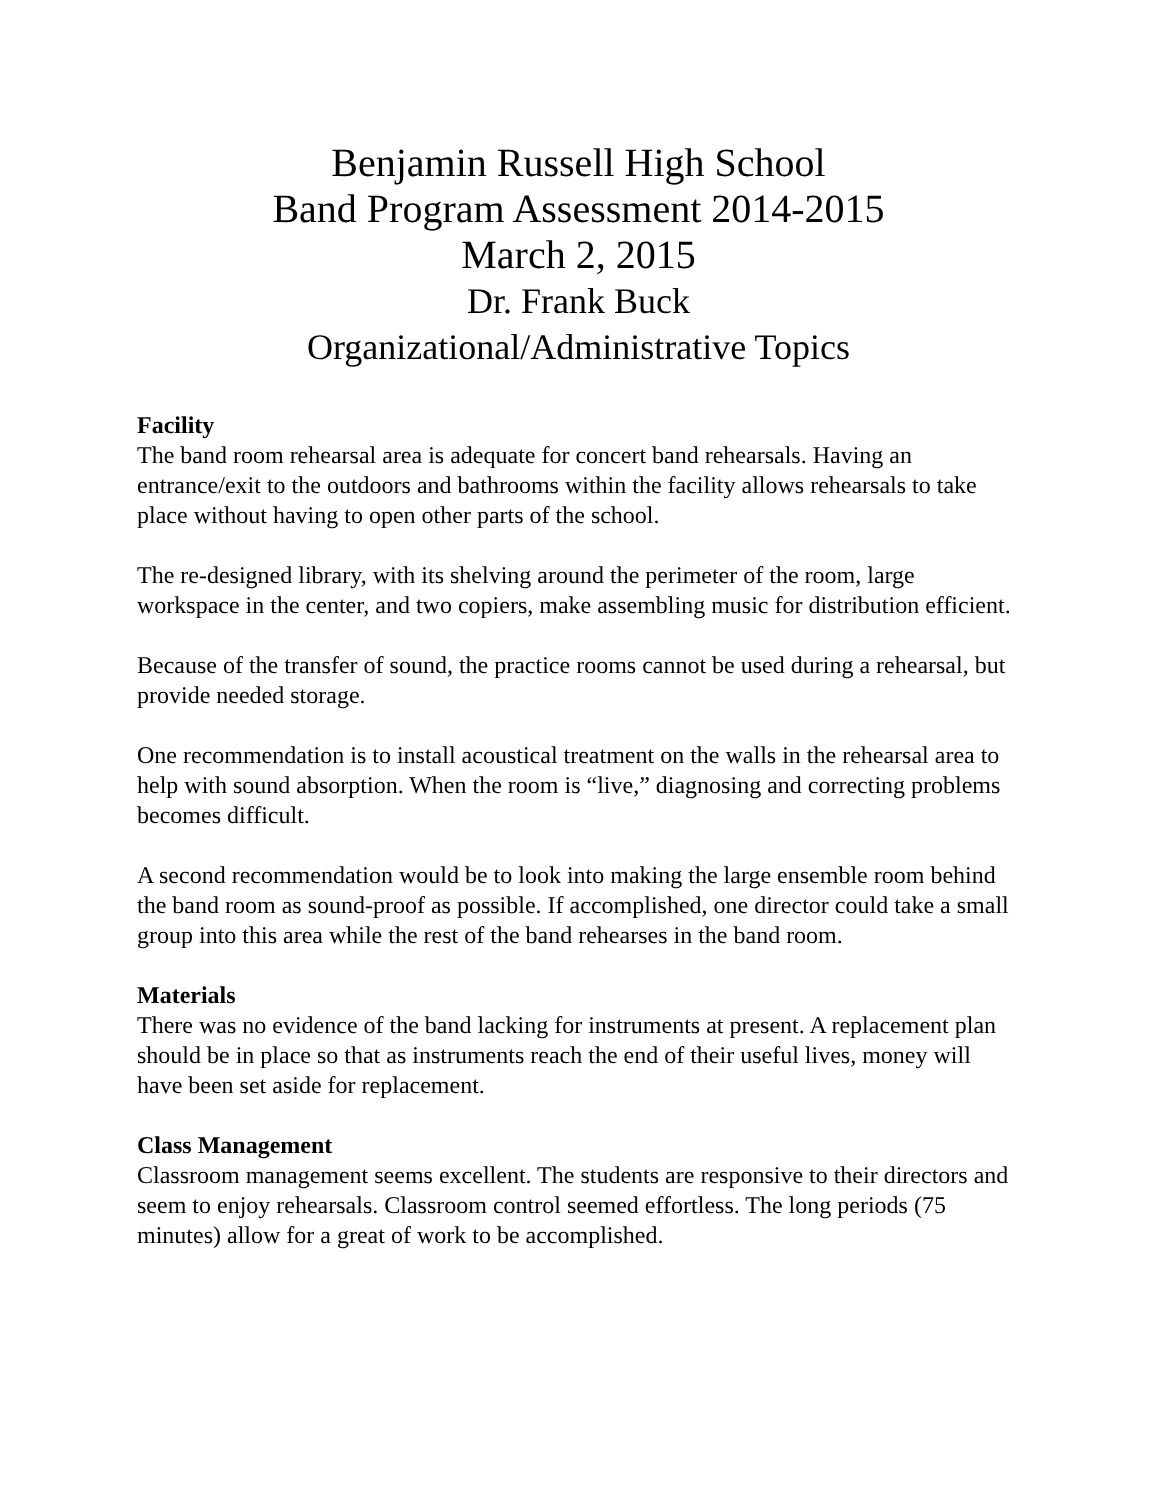Benjamin Russell High School
Band Program Assessment 2014-2015
March 2, 2015
Dr. Frank Buck
Organizational/Administrative Topics
Facility
The band room rehearsal area is adequate for concert band rehearsals. Having an entrance/exit to the outdoors and bathrooms within the facility allows rehearsals to take place without having to open other parts of the school.
The re-designed library, with its shelving around the perimeter of the room, large workspace in the center, and two copiers, make assembling music for distribution efficient.
Because of the transfer of sound, the practice rooms cannot be used during a rehearsal, but provide needed storage.
One recommendation is to install acoustical treatment on the walls in the rehearsal area to help with sound absorption. When the room is “live,” diagnosing and correcting problems becomes difficult.
A second recommendation would be to look into making the large ensemble room behind the band room as sound-proof as possible. If accomplished, one director could take a small group into this area while the rest of the band rehearses in the band room.
Materials
There was no evidence of the band lacking for instruments at present. A replacement plan should be in place so that as instruments reach the end of their useful lives, money will have been set aside for replacement.
Class Management
Classroom management seems excellent. The students are responsive to their directors and seem to enjoy rehearsals. Classroom control seemed effortless. The long periods (75 minutes) allow for a great of work to be accomplished.